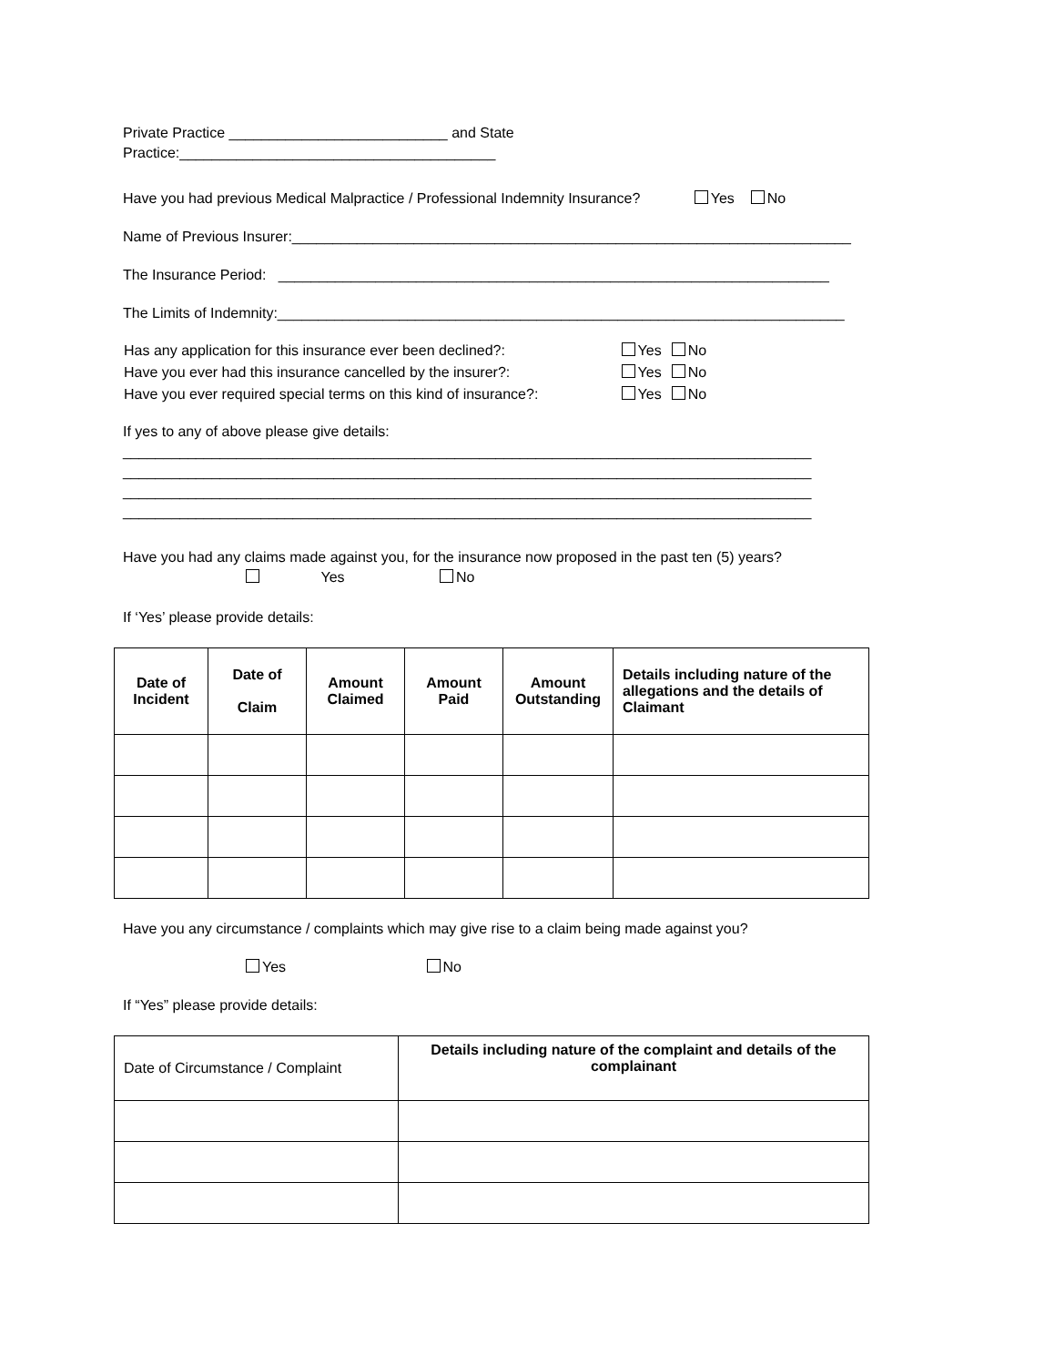Private Practice ___________________________ and State Practice:_______________________________________
Have you had previous Medical Malpractice / Professional Indemnity Insurance? Yes No
Name of Previous Insurer:_____________________________________________________________________
The Insurance Period: ____________________________________________________________________
The Limits of Indemnity:______________________________________________________________________
| Has any application for this insurance ever been declined?: | Yes | No |
| Have you ever had this insurance cancelled by the insurer?: | Yes | No |
| Have you ever required special terms on this kind of insurance?: | Yes | No |
If yes to any of above please give details:
_____________________________________________________________________________________
_____________________________________________________________________________________
_____________________________________________________________________________________
_____________________________________________________________________________________
Have you had any claims made against you, for the insurance now proposed in the past ten (5) years?
Yes No
If ‘Yes’ please provide details:
| Date of Incident | Date of Claim | Amount Claimed | Amount Paid | Amount Outstanding | Details including nature of the allegations and the details of Claimant |
| --- | --- | --- | --- | --- | --- |
Have you any circumstance / complaints which may give rise to a claim being made against you?
Yes No
If “Yes” please provide details:
| Date of Circumstance / Complaint | Details including nature of the complaint and details of the complainant |